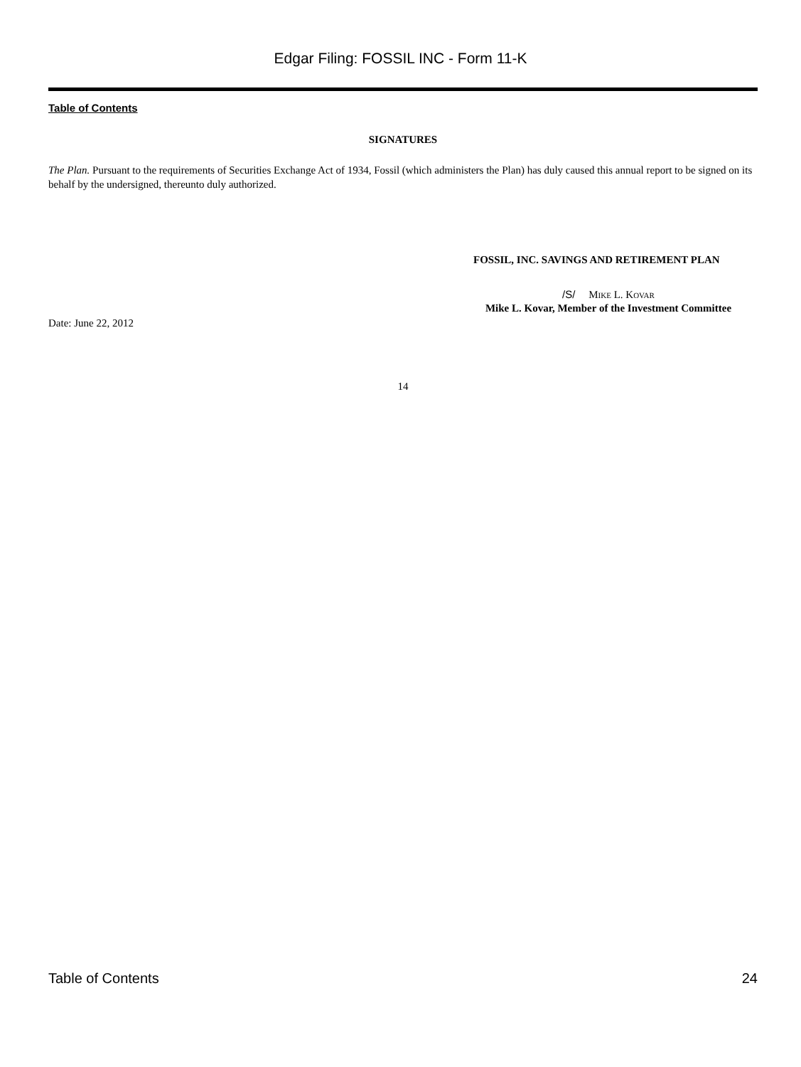Edgar Filing: FOSSIL INC - Form 11-K
Table of Contents
SIGNATURES
The Plan. Pursuant to the requirements of Securities Exchange Act of 1934, Fossil (which administers the Plan) has duly caused this annual report to be signed on its behalf by the undersigned, thereunto duly authorized.
FOSSIL, INC. SAVINGS AND RETIREMENT PLAN
/S/ MIKE L. KOVAR
Mike L. Kovar, Member of the Investment Committee
Date: June 22, 2012
14
Table of Contents 24